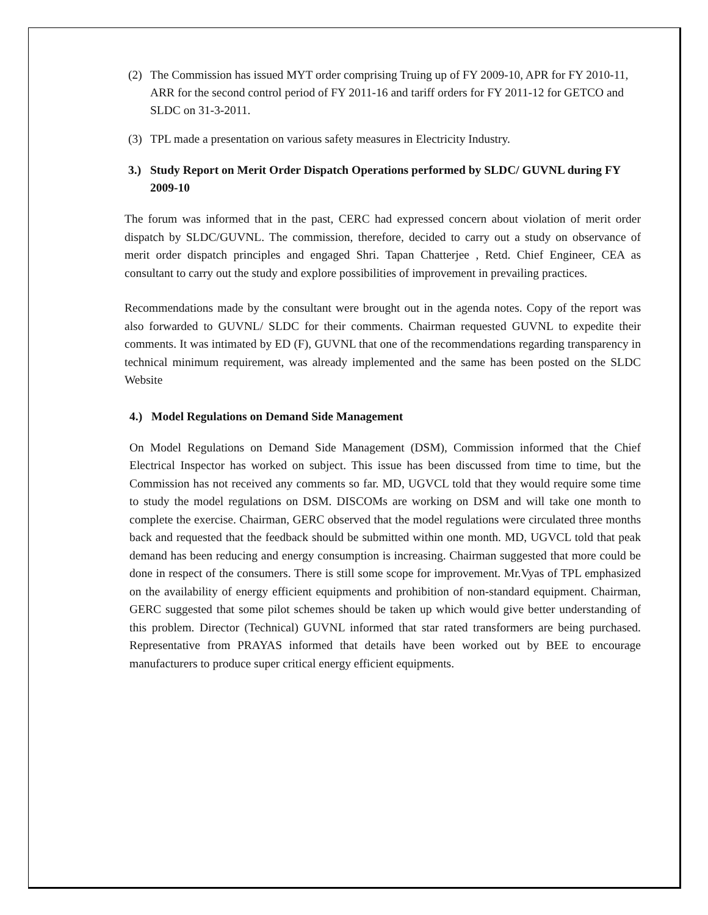(2) The Commission has issued MYT order comprising Truing up of FY 2009-10, APR for FY 2010-11, ARR for the second control period of FY 2011-16 and tariff orders for FY 2011-12 for GETCO and SLDC on 31-3-2011.
(3) TPL made a presentation on various safety measures in Electricity Industry.
3.) Study Report on Merit Order Dispatch Operations performed by SLDC/ GUVNL during FY 2009-10
The forum was informed that in the past, CERC had expressed concern about violation of merit order dispatch by SLDC/GUVNL. The commission, therefore, decided to carry out a study on observance of merit order dispatch principles and engaged Shri. Tapan Chatterjee , Retd. Chief Engineer, CEA as consultant to carry out the study and explore possibilities of improvement in prevailing practices.
Recommendations made by the consultant were brought out in the agenda notes. Copy of the report was also forwarded to GUVNL/ SLDC for their comments. Chairman requested GUVNL to expedite their comments. It was intimated by ED (F), GUVNL that one of the recommendations regarding transparency in technical minimum requirement, was already implemented and the same has been posted on the SLDC Website
4.) Model Regulations on Demand Side Management
On Model Regulations on Demand Side Management (DSM), Commission informed that the Chief Electrical Inspector has worked on subject. This issue has been discussed from time to time, but the Commission has not received any comments so far. MD, UGVCL told that they would require some time to study the model regulations on DSM. DISCOMs are working on DSM and will take one month to complete the exercise. Chairman, GERC observed that the model regulations were circulated three months back and requested that the feedback should be submitted within one month. MD, UGVCL told that peak demand has been reducing and energy consumption is increasing. Chairman suggested that more could be done in respect of the consumers. There is still some scope for improvement. Mr.Vyas of TPL emphasized on the availability of energy efficient equipments and prohibition of non-standard equipment. Chairman, GERC suggested that some pilot schemes should be taken up which would give better understanding of this problem. Director (Technical) GUVNL informed that star rated transformers are being purchased. Representative from PRAYAS informed that details have been worked out by BEE to encourage manufacturers to produce super critical energy efficient equipments.